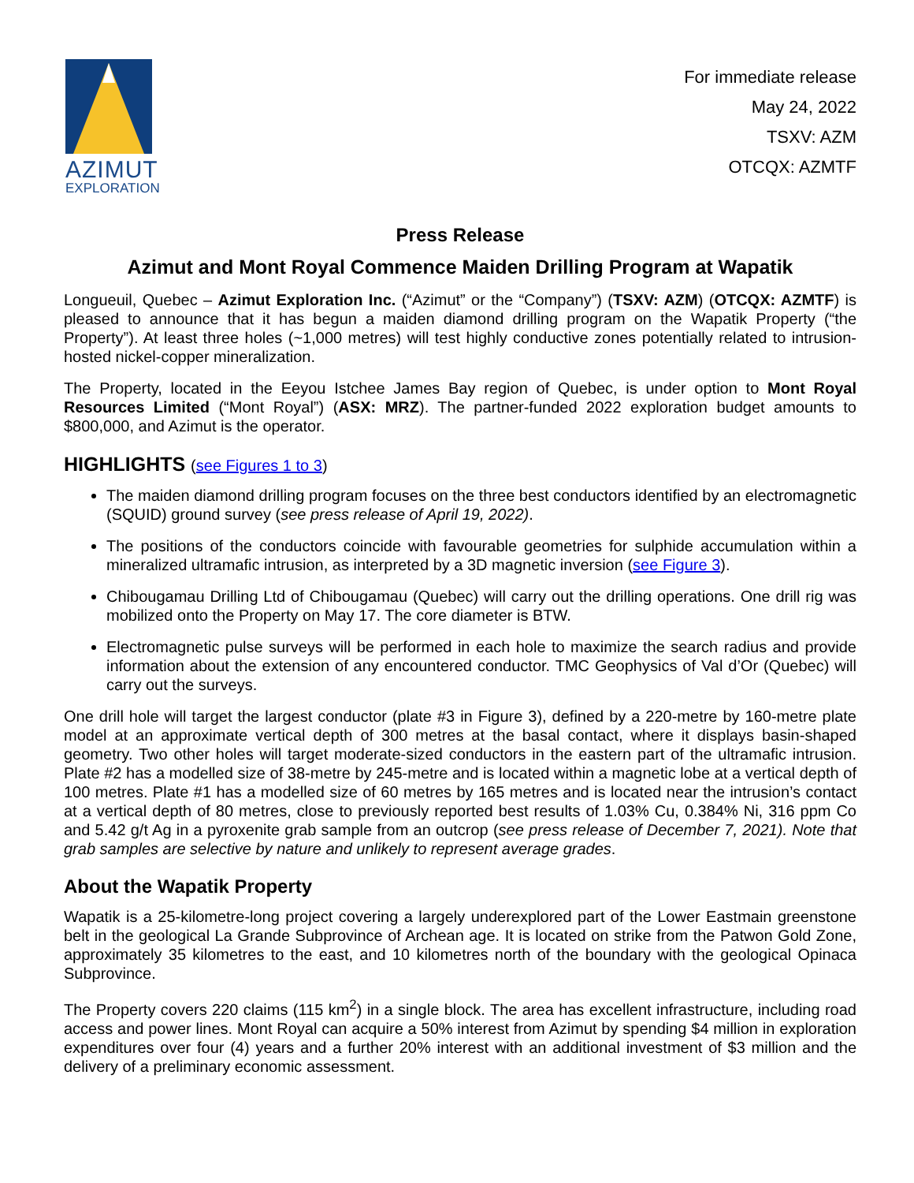AZIMUT
EXPLORATION
For immediate release
May 24, 2022
TSXV: AZM
OTCQX: AZMTF
Press Release
Azimut and Mont Royal Commence Maiden Drilling Program at Wapatik
Longueuil, Quebec – Azimut Exploration Inc. (“Azimut” or the “Company”) (TSXV: AZM) (OTCQX: AZMTF) is pleased to announce that it has begun a maiden diamond drilling program on the Wapatik Property (“the Property”). At least three holes (~1,000 metres) will test highly conductive zones potentially related to intrusion-hosted nickel-copper mineralization.
The Property, located in the Eeyou Istchee James Bay region of Quebec, is under option to Mont Royal Resources Limited (“Mont Royal”) (ASX: MRZ). The partner-funded 2022 exploration budget amounts to $800,000, and Azimut is the operator.
HIGHLIGHTS (see Figures 1 to 3)
The maiden diamond drilling program focuses on the three best conductors identified by an electromagnetic (SQUID) ground survey (see press release of April 19, 2022).
The positions of the conductors coincide with favourable geometries for sulphide accumulation within a mineralized ultramafic intrusion, as interpreted by a 3D magnetic inversion (see Figure 3).
Chibougamau Drilling Ltd of Chibougamau (Quebec) will carry out the drilling operations. One drill rig was mobilized onto the Property on May 17. The core diameter is BTW.
Electromagnetic pulse surveys will be performed in each hole to maximize the search radius and provide information about the extension of any encountered conductor. TMC Geophysics of Val d’Or (Quebec) will carry out the surveys.
One drill hole will target the largest conductor (plate #3 in Figure 3), defined by a 220-metre by 160-metre plate model at an approximate vertical depth of 300 metres at the basal contact, where it displays basin-shaped geometry. Two other holes will target moderate-sized conductors in the eastern part of the ultramafic intrusion. Plate #2 has a modelled size of 38-metre by 245-metre and is located within a magnetic lobe at a vertical depth of 100 metres. Plate #1 has a modelled size of 60 metres by 165 metres and is located near the intrusion’s contact at a vertical depth of 80 metres, close to previously reported best results of 1.03% Cu, 0.384% Ni, 316 ppm Co and 5.42 g/t Ag in a pyroxenite grab sample from an outcrop (see press release of December 7, 2021). Note that grab samples are selective by nature and unlikely to represent average grades.
About the Wapatik Property
Wapatik is a 25-kilometre-long project covering a largely underexplored part of the Lower Eastmain greenstone belt in the geological La Grande Subprovince of Archean age. It is located on strike from the Patwon Gold Zone, approximately 35 kilometres to the east, and 10 kilometres north of the boundary with the geological Opinaca Subprovince.
The Property covers 220 claims (115 km<sup>2</sup>) in a single block. The area has excellent infrastructure, including road access and power lines. Mont Royal can acquire a 50% interest from Azimut by spending $4 million in exploration expenditures over four (4) years and a further 20% interest with an additional investment of $3 million and the delivery of a preliminary economic assessment.